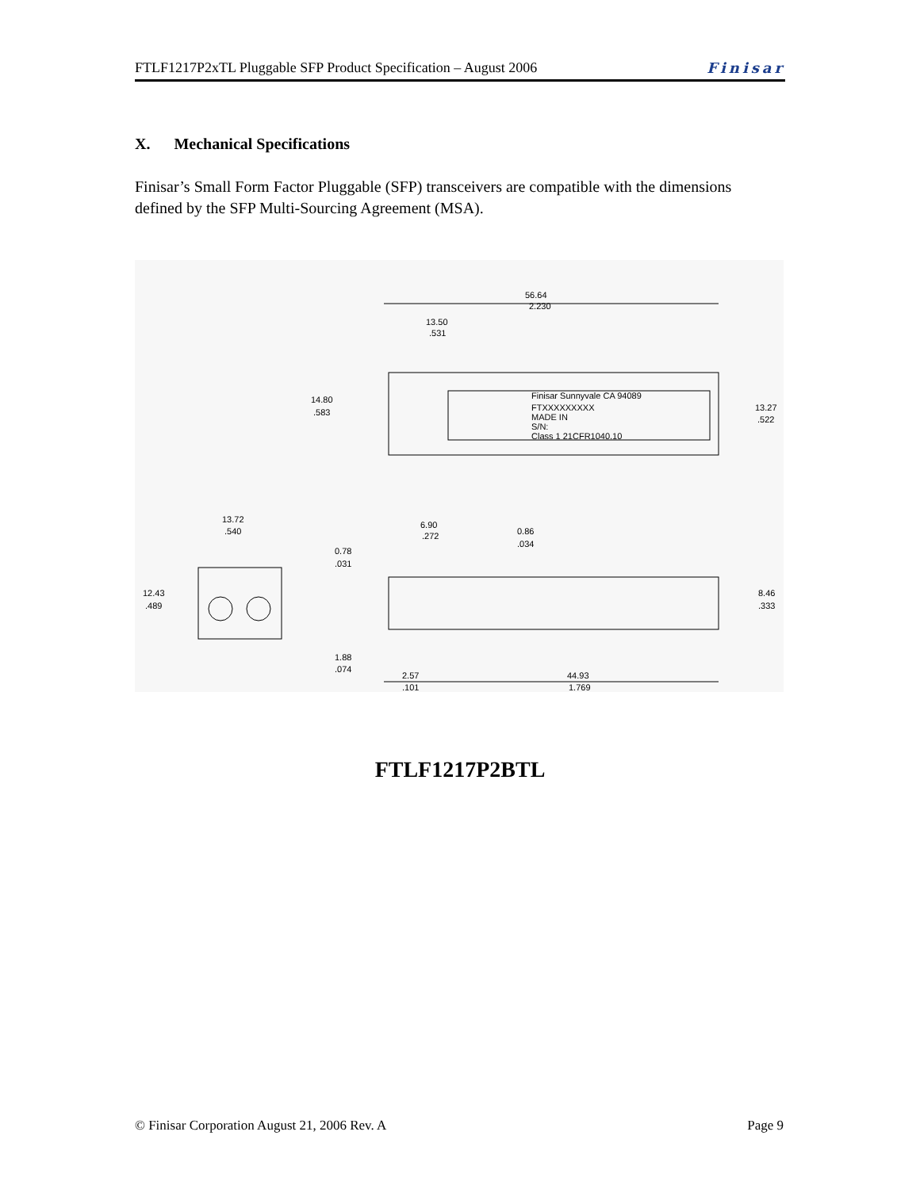FTLF1217P2xTL Pluggable SFP Product Specification – August 2006 Finisar
X. Mechanical Specifications
Finisar’s Small Form Factor Pluggable (SFP) transceivers are compatible with the dimensions defined by the SFP Multi-Sourcing Agreement (MSA).
56.64
2.230
13.50
.531
14.80
.583
13.27
.522
Finisar Sunnyvale CA 94089
FTXXXXXXXXX
MADE IN
S/N:
Class 1 21CFR1040.10
13.72
.540
12.43
.489
6.90
.272
0.86
.034
0.78
.031
8.46
.333
1.88
.074
2.57
.101
44.93
1.769
FTLF1217P2BTL
© Finisar Corporation August 21, 2006 Rev. A Page 9